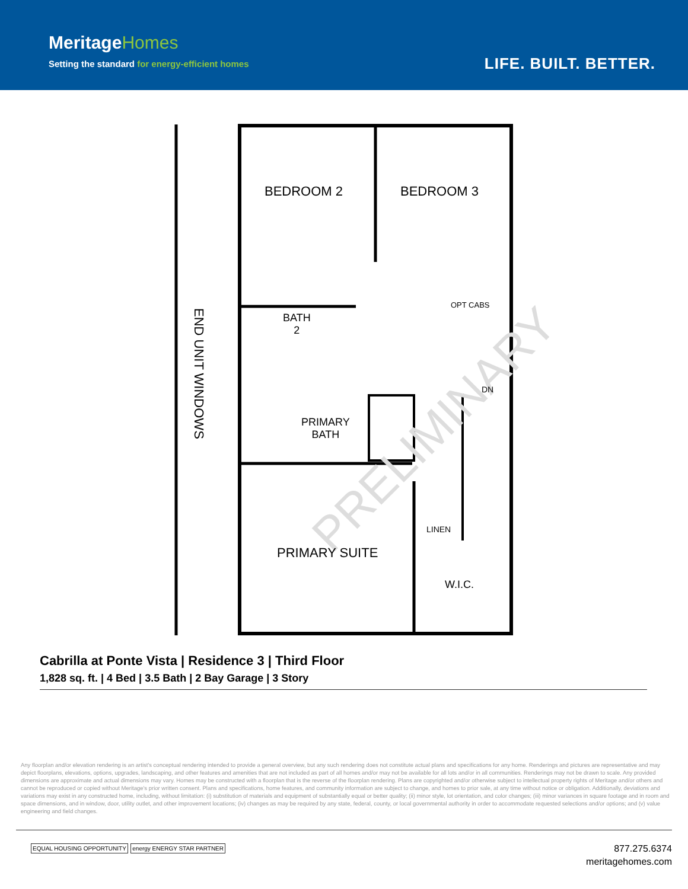MeritageHomes
Setting the standard for energy-efficient homes
LIFE. BUILT. BETTER.
PRELIMINARY
BEDROOM 2 BEDROOM 3
BATH
2
OPT CABS
DN
PRIMARY
BATH
LINEN
PRIMARY SUITE
W.I.C.
END UNIT WINDOWS
Cabrilla at Ponte Vista | Residence 3 | Third Floor
1,828 sq. ft. | 4 Bed | 3.5 Bath | 2 Bay Garage | 3 Story
Any floorplan and/or elevation rendering is an artist's conceptual rendering intended to provide a general overview, but any such rendering does not constitute actual plans and specifications for any home. Renderings and pictures are representative and may depict floorplans, elevations, options, upgrades, landscaping, and other features and amenities that are not included as part of all homes and/or may not be available for all lots and/or in all communities. Renderings may not be drawn to scale. Any provided dimensions are approximate and actual dimensions may vary. Homes may be constructed with a floorplan that is the reverse of the floorplan rendering. Plans are copyrighted and/or otherwise subject to intellectual property rights of Meritage and/or others and cannot be reproduced or copied without Meritage's prior written consent. Plans and specifications, home features, and community information are subject to change, and homes to prior sale, at any time without notice or obligation. Additionally, deviations and variations may exist in any constructed home, including, without limitation: (i) substitution of materials and equipment of substantially equal or better quality; (ii) minor style, lot orientation, and color changes; (iii) minor variances in square footage and in room and space dimensions, and in window, door, utility outlet, and other improvement locations; (iv) changes as may be required by any state, federal, county, or local governmental authority in order to accommodate requested selections and/or options; and (v) value engineering and field changes.
EQUAL HOUSING OPPORTUNITY energy ENERGY STAR PARTNER
877.275.6374
meritagehomes.com